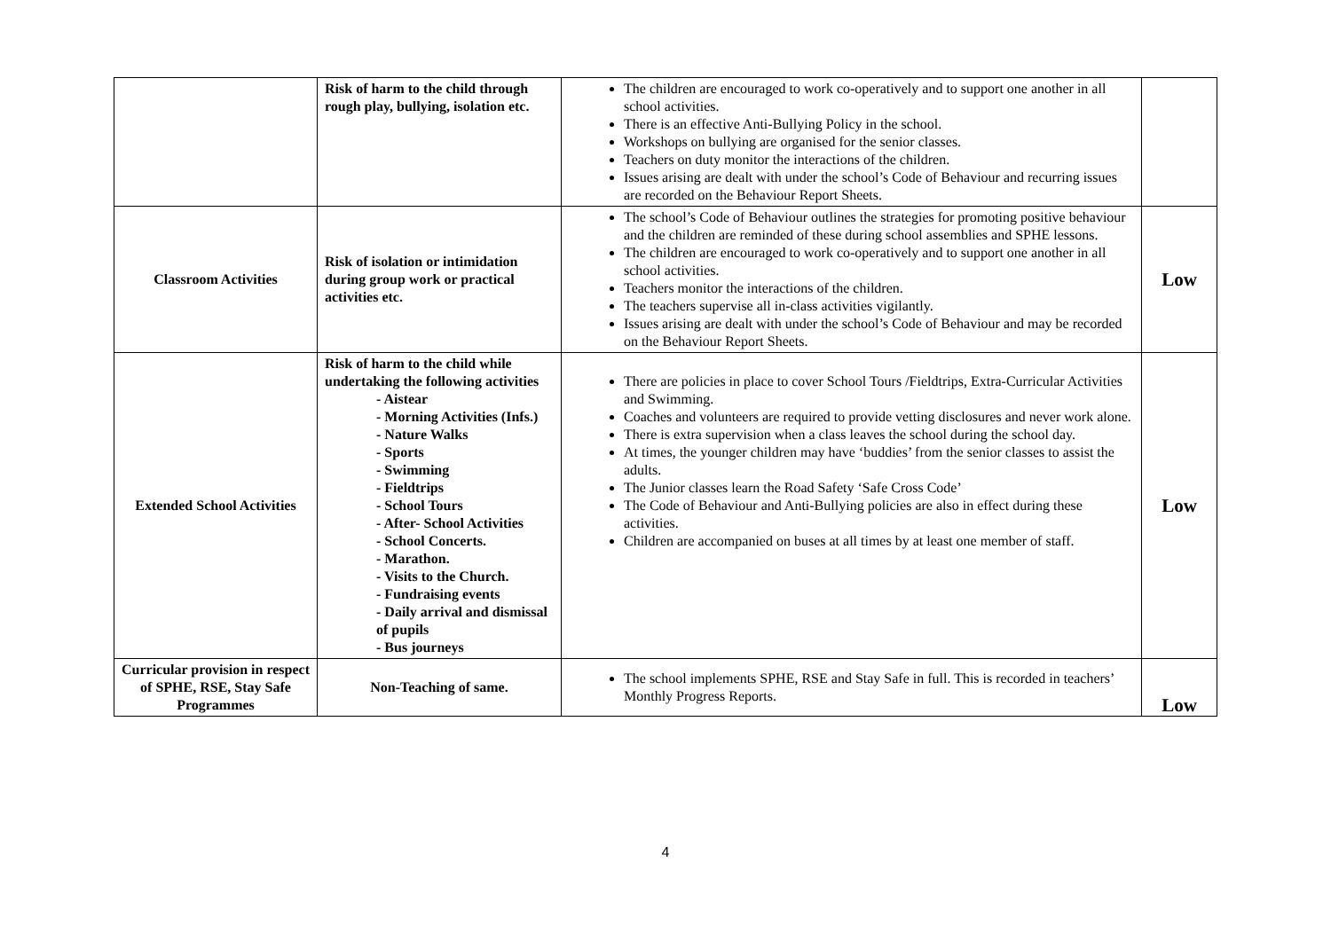| | Risk of harm to the child through rough play, bullying, isolation etc. | The children are encouraged to work co-operatively and to support one another in all school activities. There is an effective Anti-Bullying Policy in the school. Workshops on bullying are organised for the senior classes. Teachers on duty monitor the interactions of the children. Issues arising are dealt with under the school’s Code of Behaviour and recurring issues are recorded on the Behaviour Report Sheets. | |
| Classroom Activities | Risk of isolation or intimidation during group work or practical activities etc. | The school’s Code of Behaviour outlines the strategies for promoting positive behaviour and the children are reminded of these during school assemblies and SPHE lessons. The children are encouraged to work co-operatively and to support one another in all school activities. Teachers monitor the interactions of the children. The teachers supervise all in-class activities vigilantly. Issues arising are dealt with under the school’s Code of Behaviour and may be recorded on the Behaviour Report Sheets. | Low |
| Extended School Activities | Risk of harm to the child while undertaking the following activities - Aistear - Morning Activities (Infs.) - Nature Walks - Sports - Swimming - Fieldtrips - School Tours - After- School Activities - School Concerts. - Marathon. - Visits to the Church. - Fundraising events - Daily arrival and dismissal of pupils - Bus journeys | There are policies in place to cover School Tours /Fieldtrips, Extra-Curricular Activities and Swimming. Coaches and volunteers are required to provide vetting disclosures and never work alone. There is extra supervision when a class leaves the school during the school day. At times, the younger children may have ‘buddies’ from the senior classes to assist the adults. The Junior classes learn the Road Safety ‘Safe Cross Code’ The Code of Behaviour and Anti-Bullying policies are also in effect during these activities. Children are accompanied on buses at all times by at least one member of staff. | Low |
| Curricular provision in respect of SPHE, RSE, Stay Safe Programmes | Non-Teaching of same. | The school implements SPHE, RSE and Stay Safe in full. This is recorded in teachers’ Monthly Progress Reports. | Low |
4